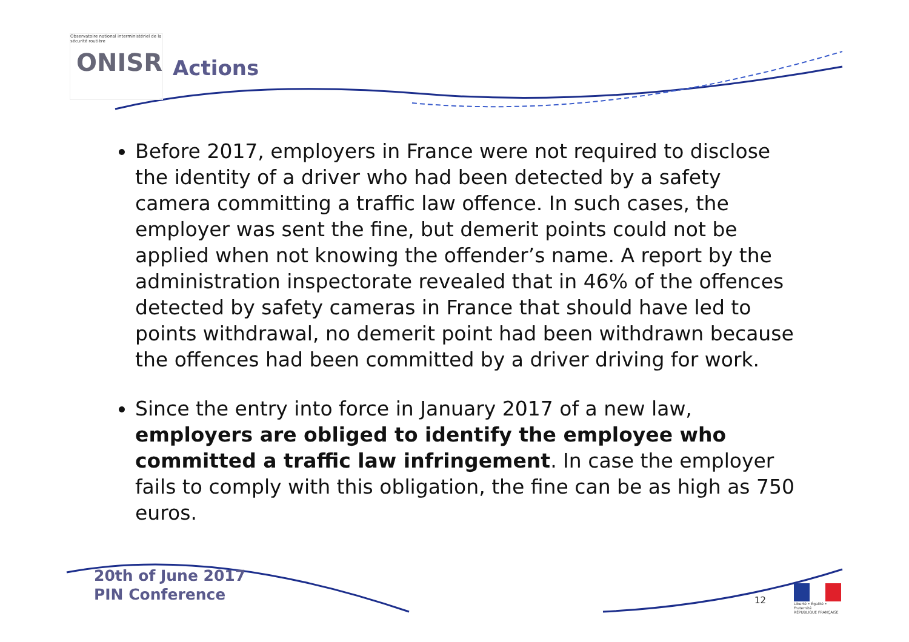Observatoire national interministériel de la sécurité routière
ONISR
Actions
Before 2017, employers in France were not required to disclose the identity of a driver who had been detected by a safety camera committing a traffic law offence. In such cases, the employer was sent the fine, but demerit points could not be applied when not knowing the offender’s name. A report by the administration inspectorate revealed that in 46% of the offences detected by safety cameras in France that should have led to points withdrawal, no demerit point had been withdrawn because the offences had been committed by a driver driving for work.
Since the entry into force in January 2017 of a new law, employers are obliged to identify the employee who committed a traffic law infringement. In case the employer fails to comply with this obligation, the fine can be as high as 750 euros.
20th of June 2017
PIN Conference
12
Liberté • Égalité • Fraternité
RÉPUBLIQUE FRANÇAISE